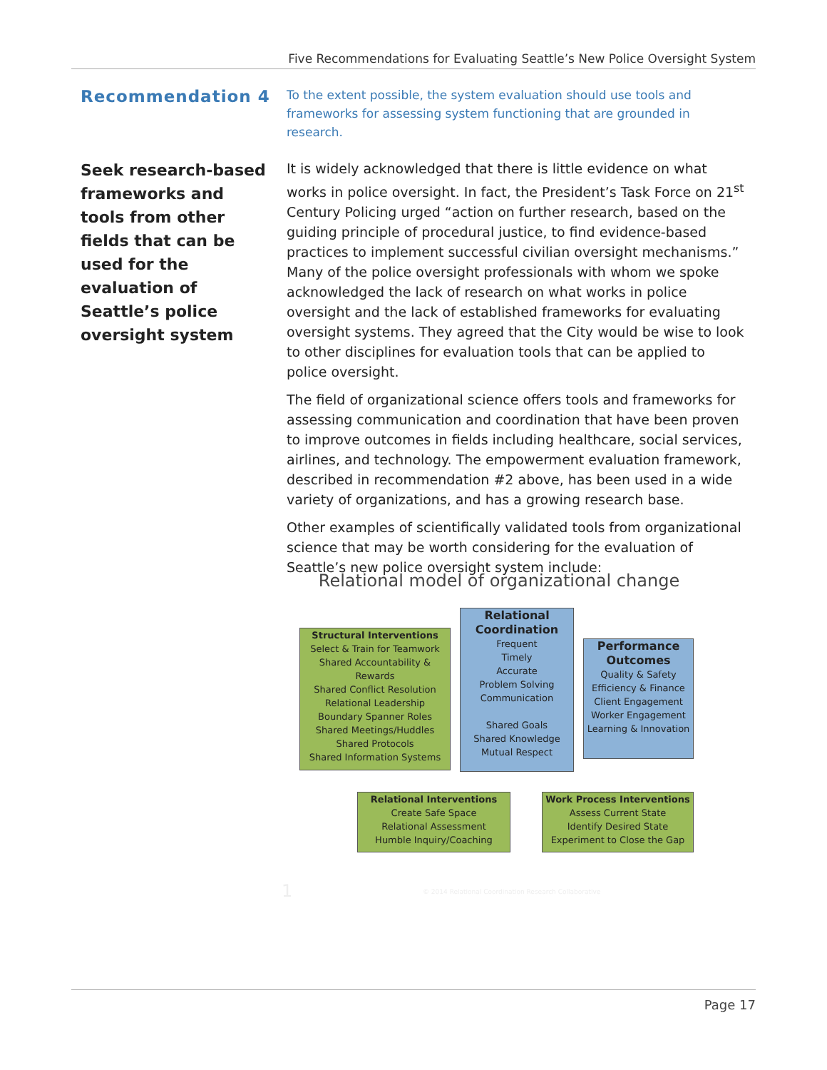Five Recommendations for Evaluating Seattle’s New Police Oversight System
Recommendation 4
To the extent possible, the system evaluation should use tools and frameworks for assessing system functioning that are grounded in research.
Seek research-based frameworks and tools from other fields that can be used for the evaluation of Seattle’s police oversight system
It is widely acknowledged that there is little evidence on what works in police oversight. In fact, the President’s Task Force on 21<sup>st</sup> Century Policing urged “action on further research, based on the guiding principle of procedural justice, to find evidence-based practices to implement successful civilian oversight mechanisms.” Many of the police oversight professionals with whom we spoke acknowledged the lack of research on what works in police oversight and the lack of established frameworks for evaluating oversight systems. They agreed that the City would be wise to look to other disciplines for evaluation tools that can be applied to police oversight.
The field of organizational science offers tools and frameworks for assessing communication and coordination that have been proven to improve outcomes in fields including healthcare, social services, airlines, and technology. The empowerment evaluation framework, described in recommendation #2 above, has been used in a wide variety of organizations, and has a growing research base.
Other examples of scientifically validated tools from organizational science that may be worth considering for the evaluation of Seattle’s new police oversight system include:
Relational model of organizational change
Structural Interventions
Select & Train for Teamwork
Shared Accountability & Rewards
Shared Conflict Resolution
Relational Leadership
Boundary Spanner Roles
Shared Meetings/Huddles
Shared Protocols
Shared Information Systems
Relational Coordination
Frequent
Timely
Accurate
Problem Solving
Communication
Shared Goals
Shared Knowledge
Mutual Respect
Performance Outcomes
Quality & Safety
Efficiency & Finance
Client Engagement
Worker Engagement
Learning & Innovation
Relational Interventions
Create Safe Space
Relational Assessment
Humble Inquiry/Coaching
Work Process Interventions
Assess Current State
Identify Desired State
Experiment to Close the Gap
1
© 2014 Relational Coordination Research Collaborative
Page 17